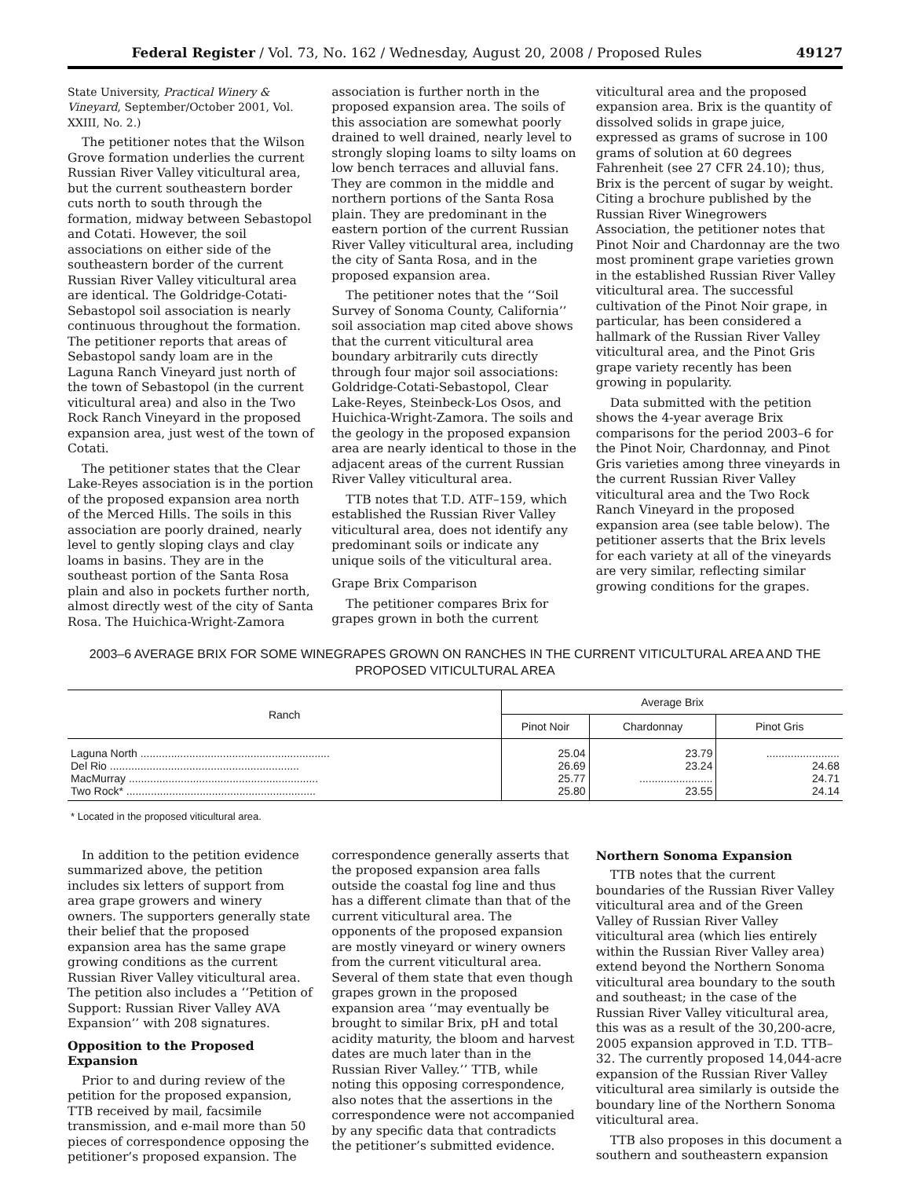Federal Register / Vol. 73, No. 162 / Wednesday, August 20, 2008 / Proposed Rules 49127
State University, Practical Winery & Vineyard, September/October 2001, Vol. XXIII, No. 2.)
The petitioner notes that the Wilson Grove formation underlies the current Russian River Valley viticultural area, but the current southeastern border cuts north to south through the formation, midway between Sebastopol and Cotati. However, the soil associations on either side of the southeastern border of the current Russian River Valley viticultural area are identical. The Goldridge-Cotati-Sebastopol soil association is nearly continuous throughout the formation. The petitioner reports that areas of Sebastopol sandy loam are in the Laguna Ranch Vineyard just north of the town of Sebastopol (in the current viticultural area) and also in the Two Rock Ranch Vineyard in the proposed expansion area, just west of the town of Cotati.
The petitioner states that the Clear Lake-Reyes association is in the portion of the proposed expansion area north of the Merced Hills. The soils in this association are poorly drained, nearly level to gently sloping clays and clay loams in basins. They are in the southeast portion of the Santa Rosa plain and also in pockets further north, almost directly west of the city of Santa Rosa. The Huichica-Wright-Zamora
association is further north in the proposed expansion area. The soils of this association are somewhat poorly drained to well drained, nearly level to strongly sloping loams to silty loams on low bench terraces and alluvial fans. They are common in the middle and northern portions of the Santa Rosa plain. They are predominant in the eastern portion of the current Russian River Valley viticultural area, including the city of Santa Rosa, and in the proposed expansion area.
The petitioner notes that the ‘‘Soil Survey of Sonoma County, California’’ soil association map cited above shows that the current viticultural area boundary arbitrarily cuts directly through four major soil associations: Goldridge-Cotati-Sebastopol, Clear Lake-Reyes, Steinbeck-Los Osos, and Huichica-Wright-Zamora. The soils and the geology in the proposed expansion area are nearly identical to those in the adjacent areas of the current Russian River Valley viticultural area.
TTB notes that T.D. ATF–159, which established the Russian River Valley viticultural area, does not identify any predominant soils or indicate any unique soils of the viticultural area.
Grape Brix Comparison
The petitioner compares Brix for grapes grown in both the current
viticultural area and the proposed expansion area. Brix is the quantity of dissolved solids in grape juice, expressed as grams of sucrose in 100 grams of solution at 60 degrees Fahrenheit (see 27 CFR 24.10); thus, Brix is the percent of sugar by weight. Citing a brochure published by the Russian River Winegrowers Association, the petitioner notes that Pinot Noir and Chardonnay are the two most prominent grape varieties grown in the established Russian River Valley viticultural area. The successful cultivation of the Pinot Noir grape, in particular, has been considered a hallmark of the Russian River Valley viticultural area, and the Pinot Gris grape variety recently has been growing in popularity.
Data submitted with the petition shows the 4-year average Brix comparisons for the period 2003–6 for the Pinot Noir, Chardonnay, and Pinot Gris varieties among three vineyards in the current Russian River Valley viticultural area and the Two Rock Ranch Vineyard in the proposed expansion area (see table below). The petitioner asserts that the Brix levels for each variety at all of the vineyards are very similar, reflecting similar growing conditions for the grapes.
2003–6 AVERAGE BRIX FOR SOME WINEGRAPES GROWN ON RANCHES IN THE CURRENT VITICULTURAL AREA AND THE PROPOSED VITICULTURAL AREA
| Ranch | Average Brix | | |
| --- | --- | --- | --- |
| | Pinot Noir | Chardonnay | Pinot Gris |
| Laguna North .............................................................. | 25.04 | 23.79 | ........................ |
| Del Rio .............................................................. | 26.69 | 23.24 | 24.68 |
| MacMurray .............................................................. | 25.77 | ........................ | 24.71 |
| Two Rock* .............................................................. | 25.80 | 23.55 | 24.14 |
* Located in the proposed viticultural area.
In addition to the petition evidence summarized above, the petition includes six letters of support from area grape growers and winery owners. The supporters generally state their belief that the proposed expansion area has the same grape growing conditions as the current Russian River Valley viticultural area. The petition also includes a ‘‘Petition of Support: Russian River Valley AVA Expansion’’ with 208 signatures.
Opposition to the Proposed Expansion
Prior to and during review of the petition for the proposed expansion, TTB received by mail, facsimile transmission, and e-mail more than 50 pieces of correspondence opposing the petitioner’s proposed expansion. The
correspondence generally asserts that the proposed expansion area falls outside the coastal fog line and thus has a different climate than that of the current viticultural area. The opponents of the proposed expansion are mostly vineyard or winery owners from the current viticultural area. Several of them state that even though grapes grown in the proposed expansion area ‘‘may eventually be brought to similar Brix, pH and total acidity maturity, the bloom and harvest dates are much later than in the Russian River Valley.’’ TTB, while noting this opposing correspondence, also notes that the assertions in the correspondence were not accompanied by any specific data that contradicts the petitioner’s submitted evidence.
Northern Sonoma Expansion
TTB notes that the current boundaries of the Russian River Valley viticultural area and of the Green Valley of Russian River Valley viticultural area (which lies entirely within the Russian River Valley area) extend beyond the Northern Sonoma viticultural area boundary to the south and southeast; in the case of the Russian River Valley viticultural area, this was as a result of the 30,200-acre, 2005 expansion approved in T.D. TTB–32. The currently proposed 14,044-acre expansion of the Russian River Valley viticultural area similarly is outside the boundary line of the Northern Sonoma viticultural area.
TTB also proposes in this document a southern and southeastern expansion